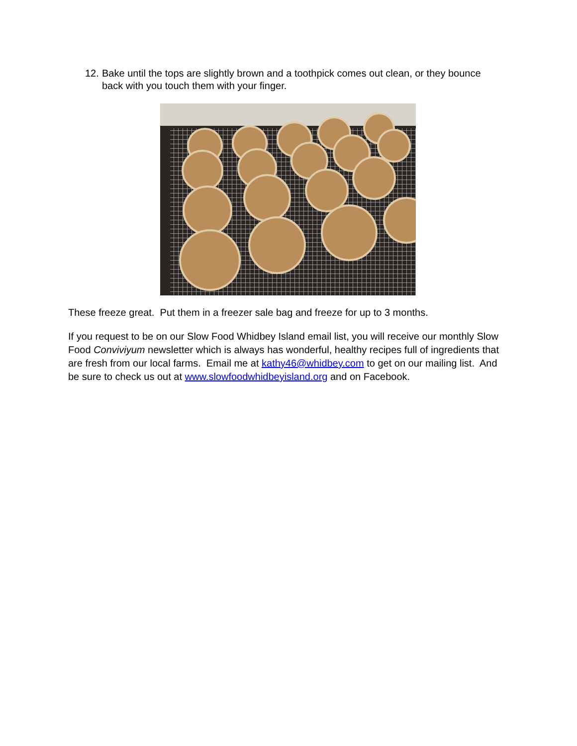12. Bake until the tops are slightly brown and a toothpick comes out clean, or they bounce back with you touch them with your finger.
These freeze great. Put them in a freezer sale bag and freeze for up to 3 months.
If you request to be on our Slow Food Whidbey Island email list, you will receive our monthly Slow Food Conviviyum newsletter which is always has wonderful, healthy recipes full of ingredients that are fresh from our local farms. Email me at kathy46@whidbey.com to get on our mailing list. And be sure to check us out at www.slowfoodwhidbeyisland.org and on Facebook.